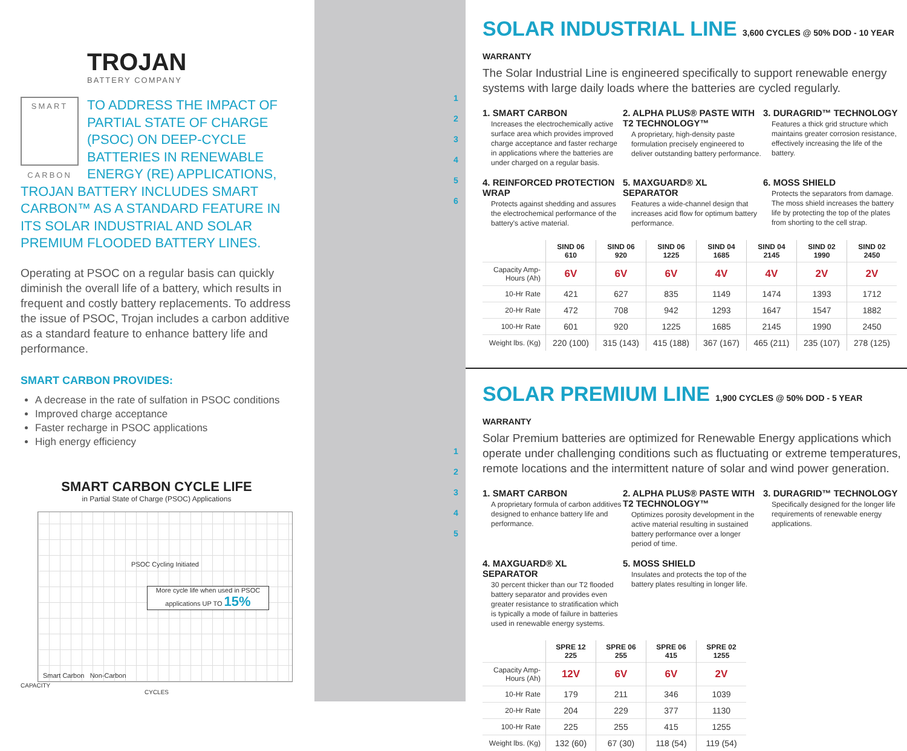TROJAN
BATTERY COMPANY
SMART
CARBON
TO ADDRESS THE IMPACT OF PARTIAL STATE OF CHARGE (PSOC) ON DEEP-CYCLE BATTERIES IN RENEWABLE ENERGY (RE) APPLICATIONS, TROJAN BATTERY INCLUDES SMART CARBON™ AS A STANDARD FEATURE IN ITS SOLAR INDUSTRIAL AND SOLAR PREMIUM FLOODED BATTERY LINES.
Operating at PSOC on a regular basis can quickly diminish the overall life of a battery, which results in frequent and costly battery replacements. To address the issue of PSOC, Trojan includes a carbon additive as a standard feature to enhance battery life and performance.
SMART CARBON PROVIDES:
A decrease in the rate of sulfation in PSOC conditions
Improved charge acceptance
Faster recharge in PSOC applications
High energy efficiency
SMART CARBON CYCLE LIFE
in Partial State of Charge (PSOC) Applications
PSOC Cycling Initiated
More cycle life when used in PSOC applications UP TO 15%
Smart Carbon Non-Carbon
CAPACITY
CYCLES
1
2
3
4
5
6
1
2
3
4
5
SOLAR INDUSTRIAL LINE 3,600 CYCLES @ 50% DOD - 10 YEAR WARRANTY
The Solar Industrial Line is engineered specifically to support renewable energy systems with large daily loads where the batteries are cycled regularly.
1. SMART CARBON
Increases the electrochemically active surface area which provides improved charge acceptance and faster recharge in applications where the batteries are under charged on a regular basis.
2. ALPHA PLUS® PASTE WITH T2 TECHNOLOGY™
A proprietary, high-density paste formulation precisely engineered to deliver outstanding battery performance.
3. DURAGRID™ TECHNOLOGY
Features a thick grid structure which maintains greater corrosion resistance, effectively increasing the life of the battery.
4. REINFORCED PROTECTION WRAP
Protects against shedding and assures the electrochemical performance of the battery's active material.
5. MAXGUARD® XL SEPARATOR
Features a wide-channel design that increases acid flow for optimum battery performance.
6. MOSS SHIELD
Protects the separators from damage. The moss shield increases the battery life by protecting the top of the plates from shorting to the cell strap.
| | SIND 06 610 | SIND 06 920 | SIND 06 1225 | SIND 04 1685 | SIND 04 2145 | SIND 02 1990 | SIND 02 2450 |
| Capacity Amp-Hours (Ah) | 6V | 6V | 6V | 4V | 4V | 2V | 2V |
| 10-Hr Rate | 421 | 627 | 835 | 1149 | 1474 | 1393 | 1712 |
| 20-Hr Rate | 472 | 708 | 942 | 1293 | 1647 | 1547 | 1882 |
| 100-Hr Rate | 601 | 920 | 1225 | 1685 | 2145 | 1990 | 2450 |
| Weight lbs. (Kg) | 220 (100) | 315 (143) | 415 (188) | 367 (167) | 465 (211) | 235 (107) | 278 (125) |
SOLAR PREMIUM LINE 1,900 CYCLES @ 50% DOD - 5 YEAR WARRANTY
Solar Premium batteries are optimized for Renewable Energy applications which operate under challenging conditions such as fluctuating or extreme temperatures, remote locations and the intermittent nature of solar and wind power generation.
1. SMART CARBON
A proprietary formula of carbon additives designed to enhance battery life and performance.
2. ALPHA PLUS® PASTE WITH T2 TECHNOLOGY™
Optimizes porosity development in the active material resulting in sustained battery performance over a longer period of time.
3. DURAGRID™ TECHNOLOGY
Specifically designed for the longer life requirements of renewable energy applications.
4. MAXGUARD® XL SEPARATOR
30 percent thicker than our T2 flooded battery separator and provides even greater resistance to stratification which is typically a mode of failure in batteries used in renewable energy systems.
5. MOSS SHIELD
Insulates and protects the top of the battery plates resulting in longer life.
| | SPRE 12 225 | SPRE 06 255 | SPRE 06 415 | SPRE 02 1255 |
| Capacity Amp-Hours (Ah) | 12V | 6V | 6V | 2V |
| 10-Hr Rate | 179 | 211 | 346 | 1039 |
| 20-Hr Rate | 204 | 229 | 377 | 1130 |
| 100-Hr Rate | 225 | 255 | 415 | 1255 |
| Weight lbs. (Kg) | 132 (60) | 67 (30) | 118 (54) | 119 (54) |